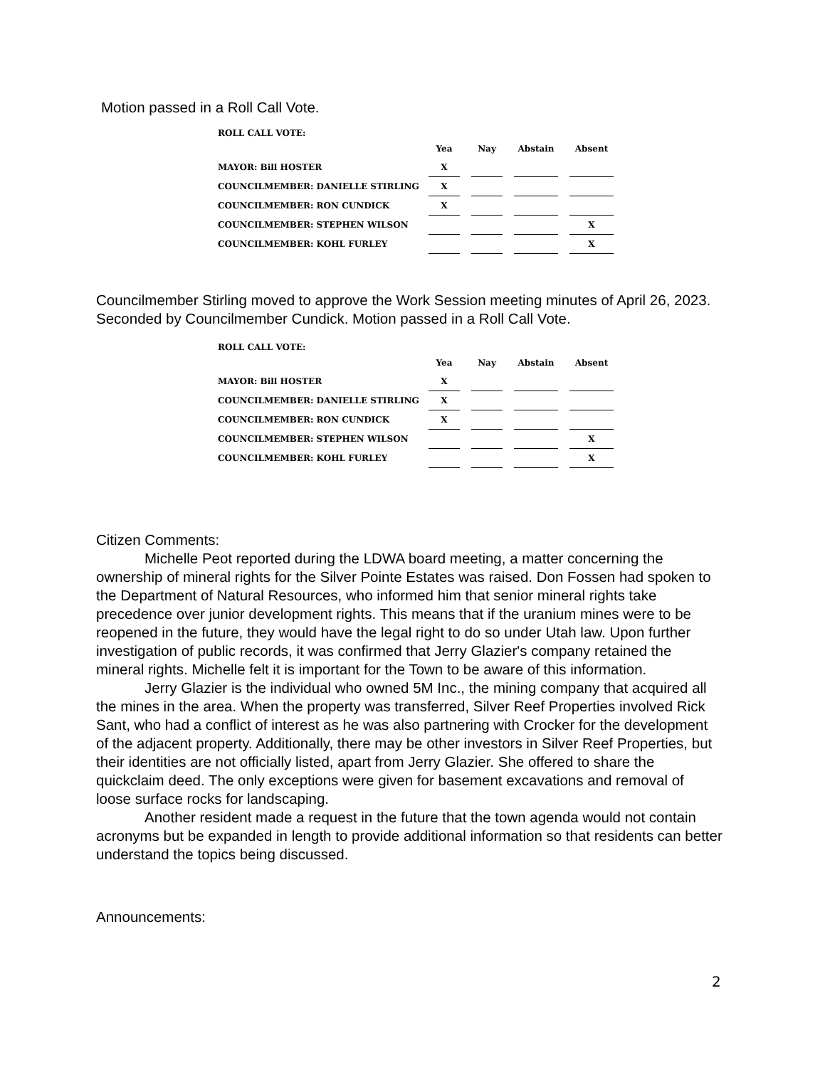Motion passed in a Roll Call Vote.
| ROLL CALL VOTE: | | | | | | | |
| --- | --- | --- | --- | --- | --- | --- | --- |
| | Yea | | Nay | | Abstain | | Absent |
| MAYOR: Bill HOSTER | X | | | | | | |
| COUNCILMEMBER: DANIELLE STIRLING | X | | | | | | |
| COUNCILMEMBER: RON CUNDICK | X | | | | | | |
| COUNCILMEMBER: STEPHEN WILSON | | | | | | | X |
| COUNCILMEMBER: KOHL FURLEY | | | | | | | X |
Councilmember Stirling moved to approve the Work Session meeting minutes of April 26, 2023. Seconded by Councilmember Cundick. Motion passed in a Roll Call Vote.
| ROLL CALL VOTE: | | | | | | | |
| --- | --- | --- | --- | --- | --- | --- | --- |
| | Yea | | Nay | | Abstain | | Absent |
| MAYOR: Bill HOSTER | X | | | | | | |
| COUNCILMEMBER: DANIELLE STIRLING | X | | | | | | |
| COUNCILMEMBER: RON CUNDICK | X | | | | | | |
| COUNCILMEMBER: STEPHEN WILSON | | | | | | | X |
| COUNCILMEMBER: KOHL FURLEY | | | | | | | X |
Citizen Comments:
Michelle Peot reported during the LDWA board meeting, a matter concerning the ownership of mineral rights for the Silver Pointe Estates was raised. Don Fossen had spoken to the Department of Natural Resources, who informed him that senior mineral rights take precedence over junior development rights. This means that if the uranium mines were to be reopened in the future, they would have the legal right to do so under Utah law. Upon further investigation of public records, it was confirmed that Jerry Glazier's company retained the mineral rights. Michelle felt it is important for the Town to be aware of this information.
Jerry Glazier is the individual who owned 5M Inc., the mining company that acquired all the mines in the area. When the property was transferred, Silver Reef Properties involved Rick Sant, who had a conflict of interest as he was also partnering with Crocker for the development of the adjacent property. Additionally, there may be other investors in Silver Reef Properties, but their identities are not officially listed, apart from Jerry Glazier. She offered to share the quickclaim deed. The only exceptions were given for basement excavations and removal of loose surface rocks for landscaping.
Another resident made a request in the future that the town agenda would not contain acronyms but be expanded in length to provide additional information so that residents can better understand the topics being discussed.
Announcements:
2